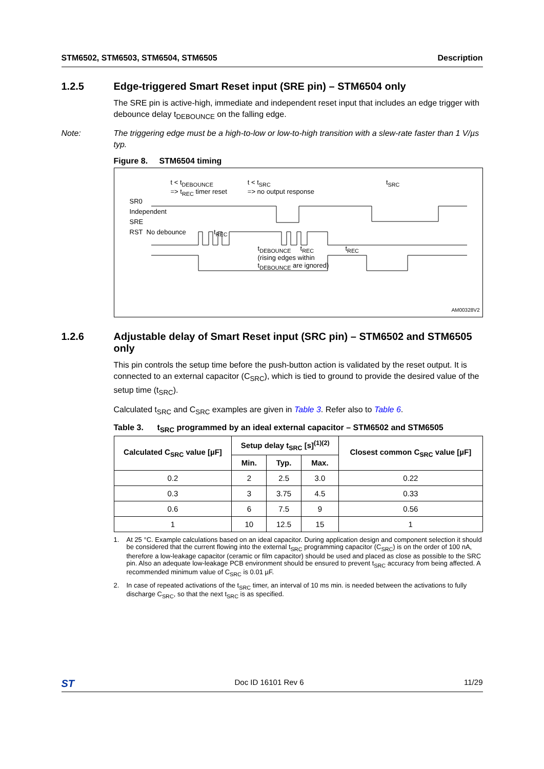STM6502, STM6503, STM6504, STM6505 Description
1.2.5 Edge-triggered Smart Reset input (SRE pin) – STM6504 only
The SRE pin is active-high, immediate and independent reset input that includes an edge trigger with debounce delay t<sub>DEBOUNCE</sub> on the falling edge.
Note: The triggering edge must be a high-to-low or low-to-high transition with a slew-rate faster than 1 V/µs typ.
Figure 8. STM6504 timing
t < t<sub>DEBOUNCE</sub>
=> t<sub>REC</sub> timer reset t < t<sub>SRC</sub>
=> no output response t<sub>SRC</sub>
SR0
Independent
SRE
RST No debounce t<sub>REC</sub>
t<sub>DEBOUNCE</sub> t<sub>REC</sub> t<sub>REC</sub>
(rising edges within
t<sub>DEBOUNCE</sub> are ignored)
AM00328V2
1.2.6 Adjustable delay of Smart Reset input (SRC pin) – STM6502 and STM6505 only
This pin controls the setup time before the push-button action is validated by the reset output. It is connected to an external capacitor (C<sub>SRC</sub>), which is tied to ground to provide the desired value of the setup time (t<sub>SRC</sub>).
Calculated t<sub>SRC</sub> and C<sub>SRC</sub> examples are given in Table 3. Refer also to Table 6.
Table 3. t<sub>SRC</sub> programmed by an ideal external capacitor – STM6502 and STM6505
| Calculated C<sub>SRC</sub> value [µF] | Setup delay t<sub>SRC</sub> [s]<sup>(1)(2)</sup> | | | Closest common C<sub>SRC</sub> value [µF] |
| --- | --- | --- | --- | --- |
| | Min. | Typ. | Max. | |
| 0.2 | 2 | 2.5 | 3.0 | 0.22 |
| 0.3 | 3 | 3.75 | 4.5 | 0.33 |
| 0.6 | 6 | 7.5 | 9 | 0.56 |
| 1 | 10 | 12.5 | 15 | 1 |
1. At 25 °C. Example calculations based on an ideal capacitor. During application design and component selection it should be considered that the current flowing into the external t<sub>SRC</sub> programming capacitor (C<sub>SRC</sub>) is on the order of 100 nA, therefore a low-leakage capacitor (ceramic or film capacitor) should be used and placed as close as possible to the SRC pin. Also an adequate low-leakage PCB environment should be ensured to prevent t<sub>SRC</sub> accuracy from being affected. A recommended minimum value of C<sub>SRC</sub> is 0.01 µF.
2. In case of repeated activations of the t<sub>SRC</sub> timer, an interval of 10 ms min. is needed between the activations to fully discharge C<sub>SRC</sub>, so that the next t<sub>SRC</sub> is as specified.
ST Doc ID 16101 Rev 6 11/29